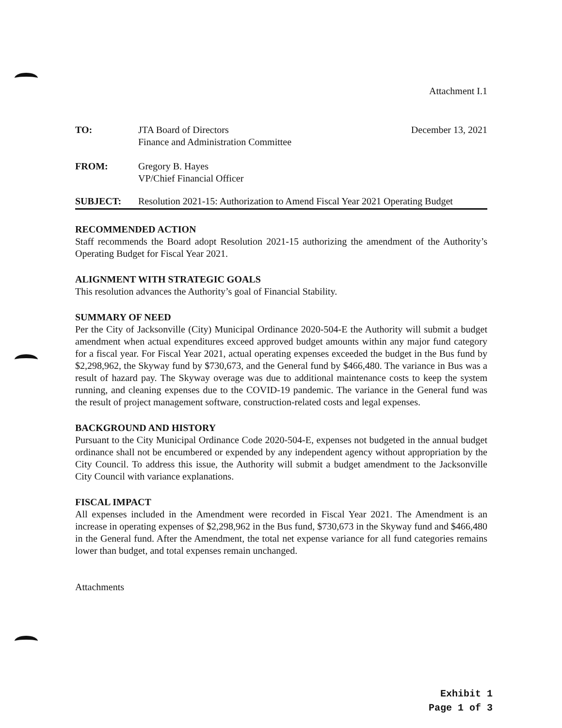Attachment I.1
TO: JTA Board of Directors
Finance and Administration Committee
December 13, 2021
FROM: Gregory B. Hayes
VP/Chief Financial Officer
SUBJECT: Resolution 2021-15: Authorization to Amend Fiscal Year 2021 Operating Budget
RECOMMENDED ACTION
Staff recommends the Board adopt Resolution 2021-15 authorizing the amendment of the Authority’s Operating Budget for Fiscal Year 2021.
ALIGNMENT WITH STRATEGIC GOALS
This resolution advances the Authority’s goal of Financial Stability.
SUMMARY OF NEED
Per the City of Jacksonville (City) Municipal Ordinance 2020-504-E the Authority will submit a budget amendment when actual expenditures exceed approved budget amounts within any major fund category for a fiscal year. For Fiscal Year 2021, actual operating expenses exceeded the budget in the Bus fund by $2,298,962, the Skyway fund by $730,673, and the General fund by $466,480. The variance in Bus was a result of hazard pay. The Skyway overage was due to additional maintenance costs to keep the system running, and cleaning expenses due to the COVID-19 pandemic. The variance in the General fund was the result of project management software, construction-related costs and legal expenses.
BACKGROUND AND HISTORY
Pursuant to the City Municipal Ordinance Code 2020-504-E, expenses not budgeted in the annual budget ordinance shall not be encumbered or expended by any independent agency without appropriation by the City Council. To address this issue, the Authority will submit a budget amendment to the Jacksonville City Council with variance explanations.
FISCAL IMPACT
All expenses included in the Amendment were recorded in Fiscal Year 2021. The Amendment is an increase in operating expenses of $2,298,962 in the Bus fund, $730,673 in the Skyway fund and $466,480 in the General fund. After the Amendment, the total net expense variance for all fund categories remains lower than budget, and total expenses remain unchanged.
Attachments
Exhibit 1
Page 1 of 3